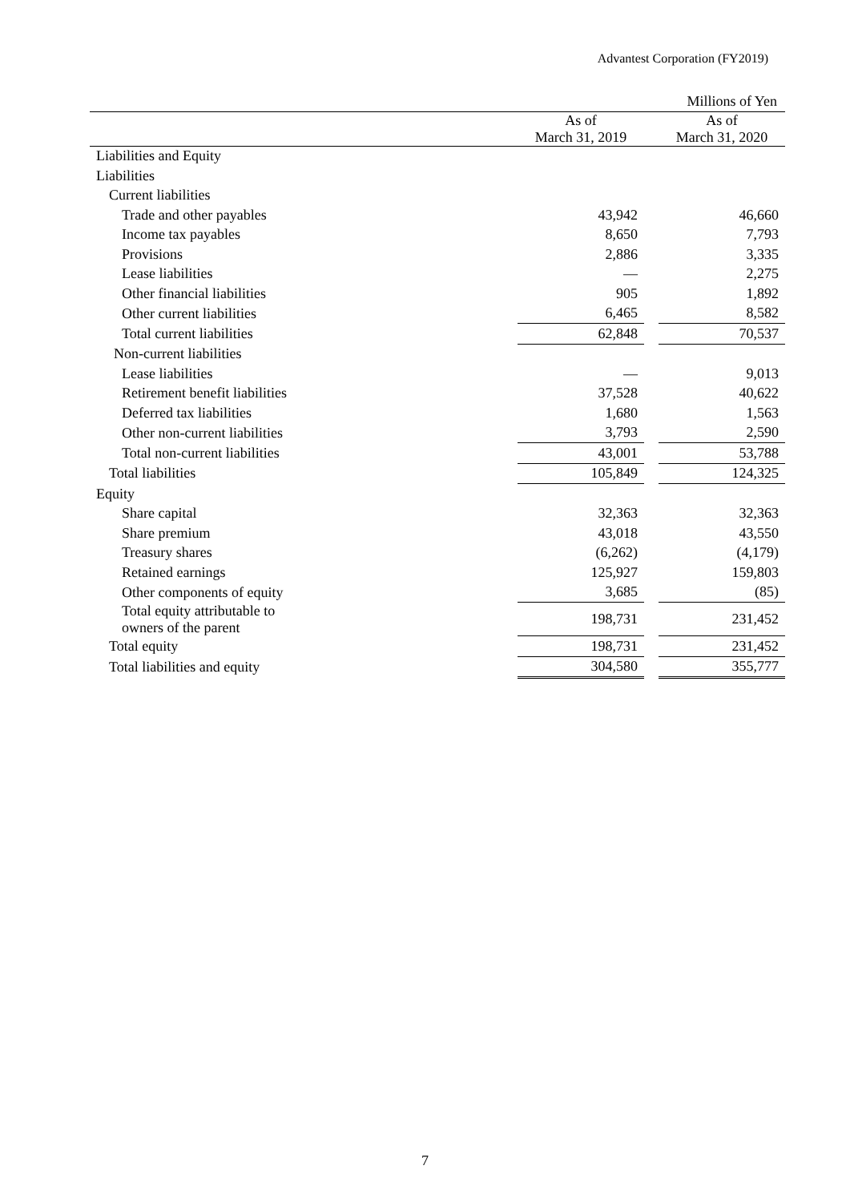Advantest Corporation (FY2019)
| | | | | Millions of Yen |
| | As of March 31, 2019 | | | As of March 31, 2020 |
| Liabilities and Equity | | | | |
| Liabilities | | | | |
| Current liabilities | | | | |
| Trade and other payables | 43,942 | | | 46,660 |
| Income tax payables | 8,650 | | | 7,793 |
| Provisions | 2,886 | | | 3,335 |
| Lease liabilities | — | | | 2,275 |
| Other financial liabilities | 905 | | | 1,892 |
| Other current liabilities | 6,465 | | | 8,582 |
| Total current liabilities | 62,848 | | | 70,537 |
| Non-current liabilities | | | | |
| Lease liabilities | — | | | 9,013 |
| Retirement benefit liabilities | 37,528 | | | 40,622 |
| Deferred tax liabilities | 1,680 | | | 1,563 |
| Other non-current liabilities | 3,793 | | | 2,590 |
| Total non-current liabilities | 43,001 | | | 53,788 |
| Total liabilities | 105,849 | | | 124,325 |
| Equity | | | | |
| Share capital | 32,363 | | | 32,363 |
| Share premium | 43,018 | | | 43,550 |
| Treasury shares | (6,262) | | | (4,179) |
| Retained earnings | 125,927 | | | 159,803 |
| Other components of equity | 3,685 | | | (85) |
| Total equity attributable to owners of the parent | 198,731 | | | 231,452 |
| Total equity | 198,731 | | | 231,452 |
| Total liabilities and equity | 304,580 | | | 355,777 |
7